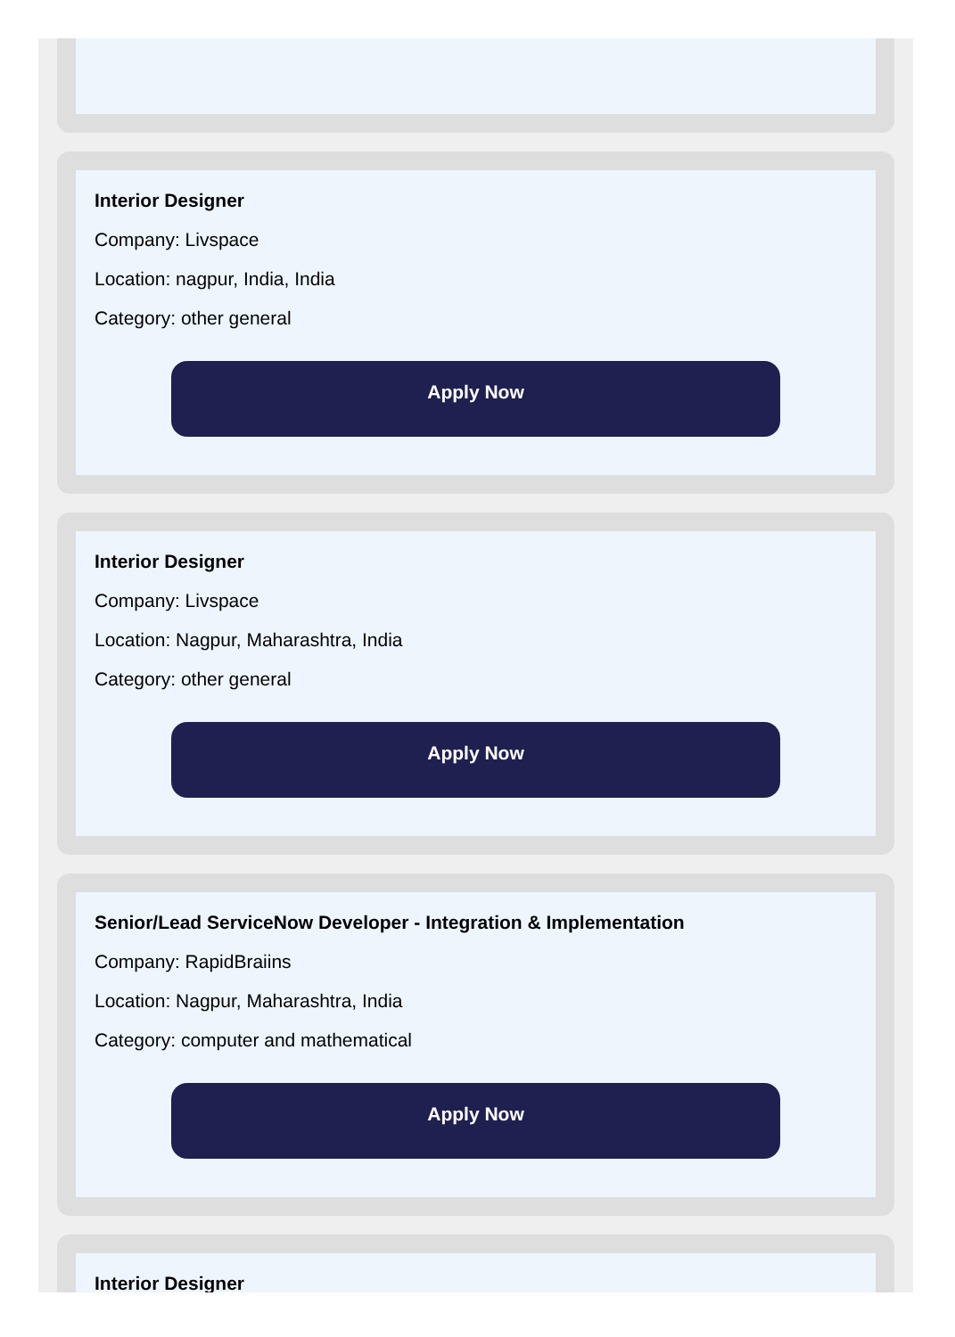Interior Designer
Company: Livspace
Location: nagpur, India, India
Category: other general
Apply Now
Interior Designer
Company: Livspace
Location: Nagpur, Maharashtra, India
Category: other general
Apply Now
Senior/Lead ServiceNow Developer - Integration & Implementation
Company: RapidBraiins
Location: Nagpur, Maharashtra, India
Category: computer and mathematical
Apply Now
Interior Designer